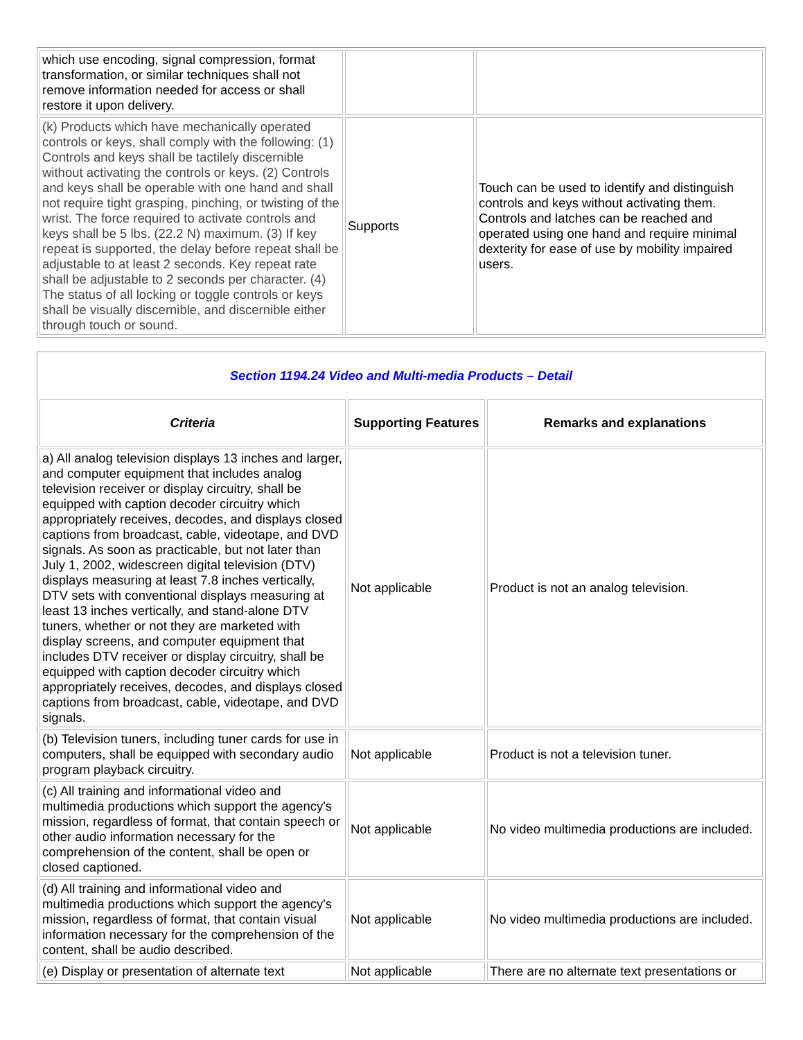| which use encoding, signal compression, format transformation, or similar techniques shall not remove information needed for access or shall restore it upon delivery. | | |
| (k) Products which have mechanically operated controls or keys, shall comply with the following: (1) Controls and keys shall be tactilely discernible without activating the controls or keys. (2) Controls and keys shall be operable with one hand and shall not require tight grasping, pinching, or twisting of the wrist. The force required to activate controls and keys shall be 5 lbs. (22.2 N) maximum. (3) If key repeat is supported, the delay before repeat shall be adjustable to at least 2 seconds. Key repeat rate shall be adjustable to 2 seconds per character. (4) The status of all locking or toggle controls or keys shall be visually discernible, and discernible either through touch or sound. | Supports | Touch can be used to identify and distinguish controls and keys without activating them. Controls and latches can be reached and operated using one hand and require minimal dexterity for ease of use by mobility impaired users. |
| Section 1194.24 Video and Multi-media Products – Detail | | |
| Criteria | Supporting Features | Remarks and explanations |
| a) All analog television displays 13 inches and larger, and computer equipment that includes analog television receiver or display circuitry, shall be equipped with caption decoder circuitry which appropriately receives, decodes, and displays closed captions from broadcast, cable, videotape, and DVD signals. As soon as practicable, but not later than July 1, 2002, widescreen digital television (DTV) displays measuring at least 7.8 inches vertically, DTV sets with conventional displays measuring at least 13 inches vertically, and stand-alone DTV tuners, whether or not they are marketed with display screens, and computer equipment that includes DTV receiver or display circuitry, shall be equipped with caption decoder circuitry which appropriately receives, decodes, and displays closed captions from broadcast, cable, videotape, and DVD signals. | Not applicable | Product is not an analog television. |
| (b) Television tuners, including tuner cards for use in computers, shall be equipped with secondary audio program playback circuitry. | Not applicable | Product is not a television tuner. |
| (c) All training and informational video and multimedia productions which support the agency's mission, regardless of format, that contain speech or other audio information necessary for the comprehension of the content, shall be open or closed captioned. | Not applicable | No video multimedia productions are included. |
| (d) All training and informational video and multimedia productions which support the agency's mission, regardless of format, that contain visual information necessary for the comprehension of the content, shall be audio described. | Not applicable | No video multimedia productions are included. |
| (e) Display or presentation of alternate text | Not applicable | There are no alternate text presentations or |